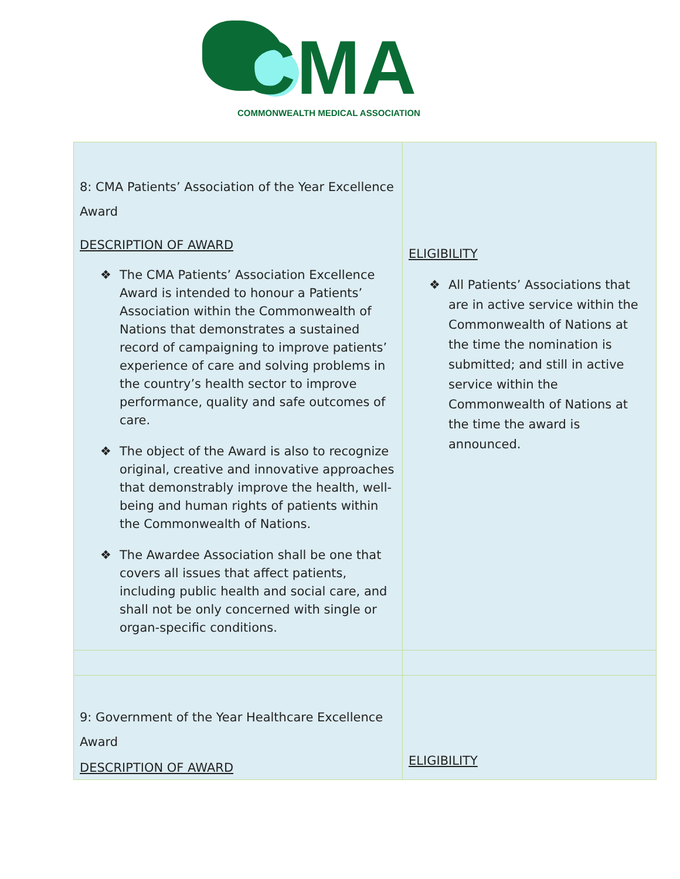CMA
COMMONWEALTH MEDICAL ASSOCIATION
| 8: CMA Patients’ Association of the Year Excellence Award DESCRIPTION OF AWARD ❖ The CMA Patients’ Association Excellence Award is intended to honour a Patients’ Association within the Commonwealth of Nations that demonstrates a sustained record of campaigning to improve patients’ experience of care and solving problems in the country’s health sector to improve performance, quality and safe outcomes of care. ❖ The object of the Award is also to recognize original, creative and innovative approaches that demonstrably improve the health, well-being and human rights of patients within the Commonwealth of Nations. ❖ The Awardee Association shall be one that covers all issues that affect patients, including public health and social care, and shall not be only concerned with single or organ-specific conditions. | ELIGIBILITY ❖ All Patients’ Associations that are in active service within the Commonwealth of Nations at the time the nomination is submitted; and still in active service within the Commonwealth of Nations at the time the award is announced. |
| 9: Government of the Year Healthcare Excellence Award DESCRIPTION OF AWARD | ELIGIBILITY |